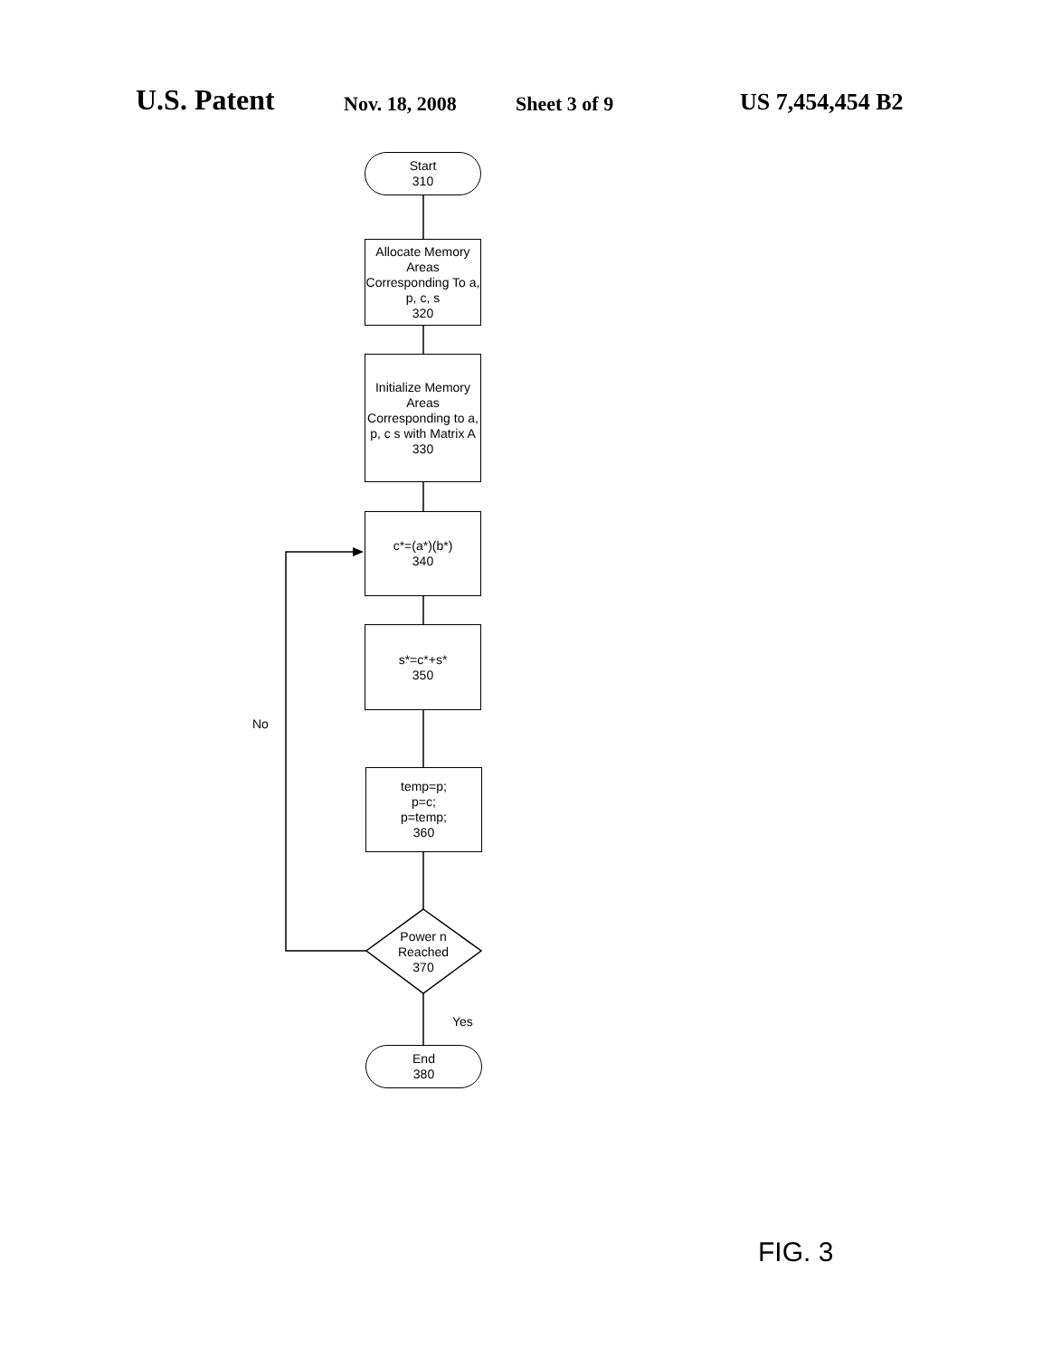U.S. Patent Nov. 18, 2008 Sheet 3 of 9 US 7,454,454 B2
Start
310
Allocate Memory Areas Corresponding To a, p, c, s
320
Initialize Memory Areas Corresponding to a, p, c s with Matrix A
330
c*=(a*)(b*)
340
s*=c*+s*
350
temp=p;
p=c;
p=temp;
360
Power n Reached
370
No
Yes
End
380
FIG. 3